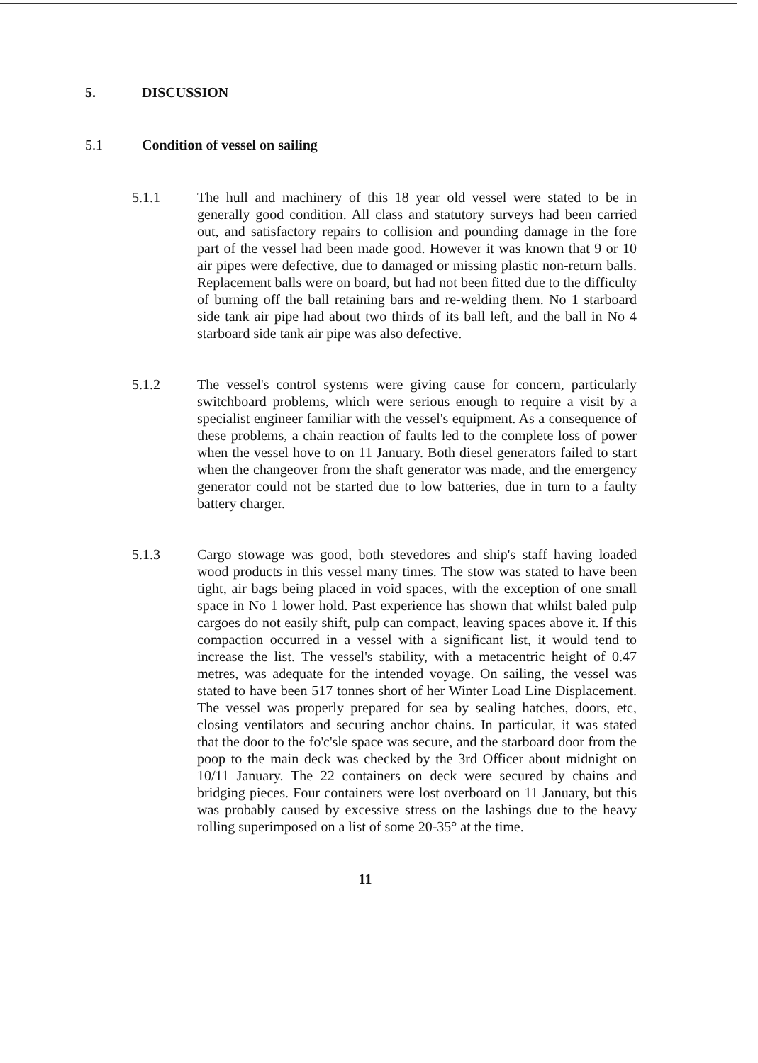5. DISCUSSION
5.1 Condition of vessel on sailing
5.1.1 The hull and machinery of this 18 year old vessel were stated to be in generally good condition. All class and statutory surveys had been carried out, and satisfactory repairs to collision and pounding damage in the fore part of the vessel had been made good. However it was known that 9 or 10 air pipes were defective, due to damaged or missing plastic non-return balls. Replacement balls were on board, but had not been fitted due to the difficulty of burning off the ball retaining bars and re-welding them. No 1 starboard side tank air pipe had about two thirds of its ball left, and the ball in No 4 starboard side tank air pipe was also defective.
5.1.2 The vessel's control systems were giving cause for concern, particularly switchboard problems, which were serious enough to require a visit by a specialist engineer familiar with the vessel's equipment. As a consequence of these problems, a chain reaction of faults led to the complete loss of power when the vessel hove to on 11 January. Both diesel generators failed to start when the changeover from the shaft generator was made, and the emergency generator could not be started due to low batteries, due in turn to a faulty battery charger.
5.1.3 Cargo stowage was good, both stevedores and ship's staff having loaded wood products in this vessel many times. The stow was stated to have been tight, air bags being placed in void spaces, with the exception of one small space in No 1 lower hold. Past experience has shown that whilst baled pulp cargoes do not easily shift, pulp can compact, leaving spaces above it. If this compaction occurred in a vessel with a significant list, it would tend to increase the list. The vessel's stability, with a metacentric height of 0.47 metres, was adequate for the intended voyage. On sailing, the vessel was stated to have been 517 tonnes short of her Winter Load Line Displacement. The vessel was properly prepared for sea by sealing hatches, doors, etc, closing ventilators and securing anchor chains. In particular, it was stated that the door to the fo'c'sle space was secure, and the starboard door from the poop to the main deck was checked by the 3rd Officer about midnight on 10/11 January. The 22 containers on deck were secured by chains and bridging pieces. Four containers were lost overboard on 11 January, but this was probably caused by excessive stress on the lashings due to the heavy rolling superimposed on a list of some 20-35° at the time.
11